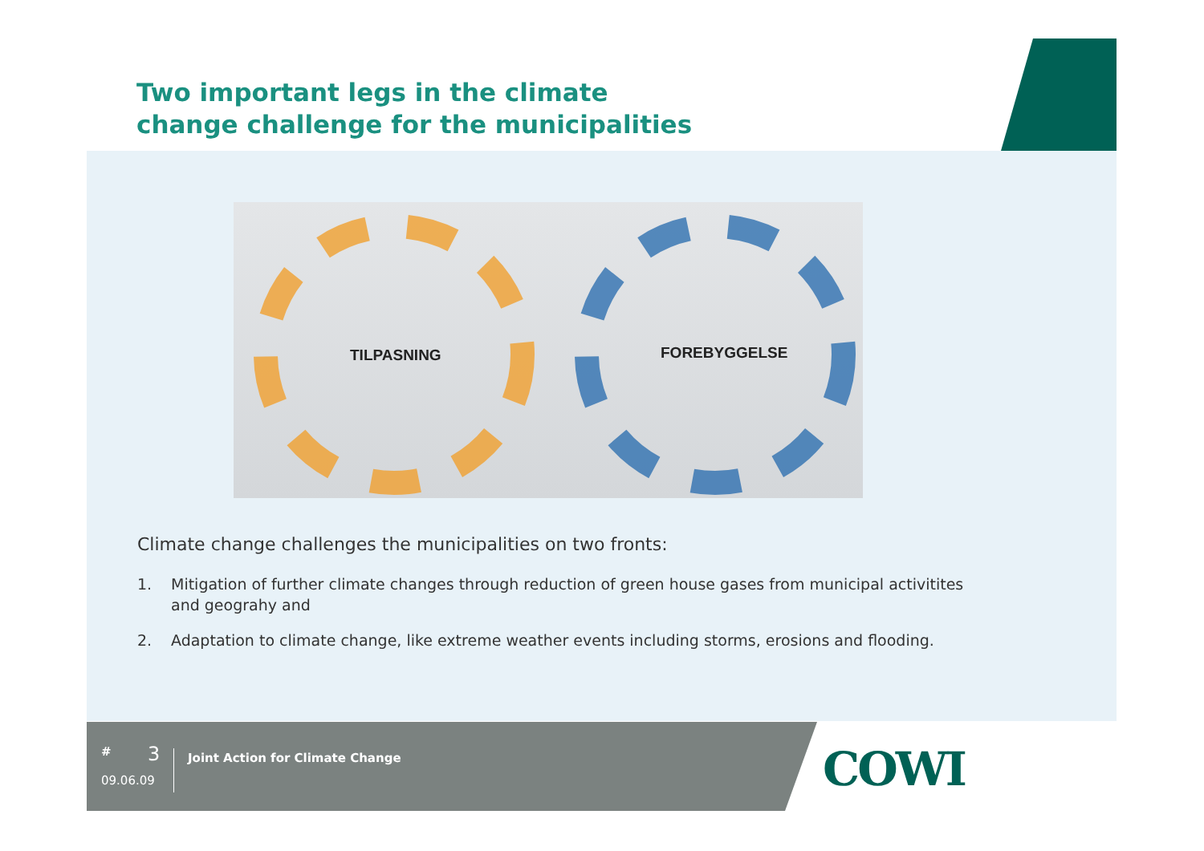Two important legs in the climate
change challenge for the municipalities
TILPASNING FOREBYGGELSE
Climate change challenges the municipalities on two fronts:
1. Mitigation of further climate changes through reduction of green house gases from municipal activitites and geograhy and
2. Adaptation to climate change, like extreme weather events including storms, erosions and flooding.
# 3
09.06.09
Joint Action for Climate Change
COWI